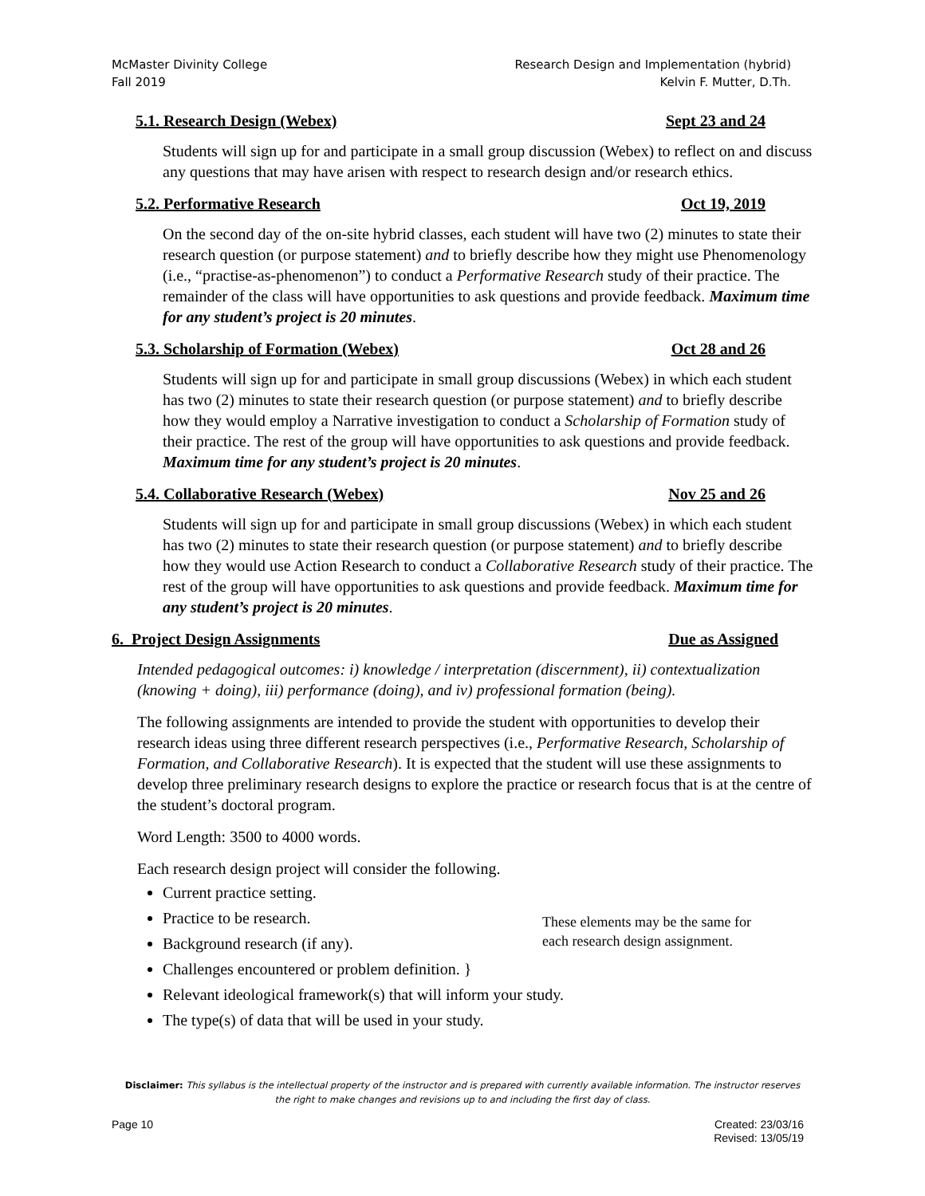McMaster Divinity College
Fall 2019
Research Design and Implementation (hybrid)
Kelvin F. Mutter, D.Th.
5.1. Research Design (Webex) Sept 23 and 24
Students will sign up for and participate in a small group discussion (Webex) to reflect on and discuss any questions that may have arisen with respect to research design and/or research ethics.
5.2. Performative Research Oct 19, 2019
On the second day of the on-site hybrid classes, each student will have two (2) minutes to state their research question (or purpose statement) and to briefly describe how they might use Phenomenology (i.e., “practise-as-phenomenon”) to conduct a Performative Research study of their practice. The remainder of the class will have opportunities to ask questions and provide feedback. Maximum time for any student’s project is 20 minutes.
5.3. Scholarship of Formation (Webex) Oct 28 and 26
Students will sign up for and participate in small group discussions (Webex) in which each student has two (2) minutes to state their research question (or purpose statement) and to briefly describe how they would employ a Narrative investigation to conduct a Scholarship of Formation study of their practice. The rest of the group will have opportunities to ask questions and provide feedback. Maximum time for any student’s project is 20 minutes.
5.4. Collaborative Research (Webex) Nov 25 and 26
Students will sign up for and participate in small group discussions (Webex) in which each student has two (2) minutes to state their research question (or purpose statement) and to briefly describe how they would use Action Research to conduct a Collaborative Research study of their practice. The rest of the group will have opportunities to ask questions and provide feedback. Maximum time for any student’s project is 20 minutes.
6. Project Design Assignments Due as Assigned
Intended pedagogical outcomes: i) knowledge / interpretation (discernment), ii) contextualization (knowing + doing), iii) performance (doing), and iv) professional formation (being).
The following assignments are intended to provide the student with opportunities to develop their research ideas using three different research perspectives (i.e., Performative Research, Scholarship of Formation, and Collaborative Research). It is expected that the student will use these assignments to develop three preliminary research designs to explore the practice or research focus that is at the centre of the student’s doctoral program.
Word Length: 3500 to 4000 words.
Each research design project will consider the following.
Current practice setting.
Practice to be research.
Background research (if any).
Challenges encountered or problem definition. }
Relevant ideological framework(s) that will inform your study.
The type(s) of data that will be used in your study.
These elements may be the same for
each research design assignment.
Disclaimer: This syllabus is the intellectual property of the instructor and is prepared with currently available information. The instructor reserves the right to make changes and revisions up to and including the first day of class.
Page 10 Created: 23/03/16
Revised: 13/05/19